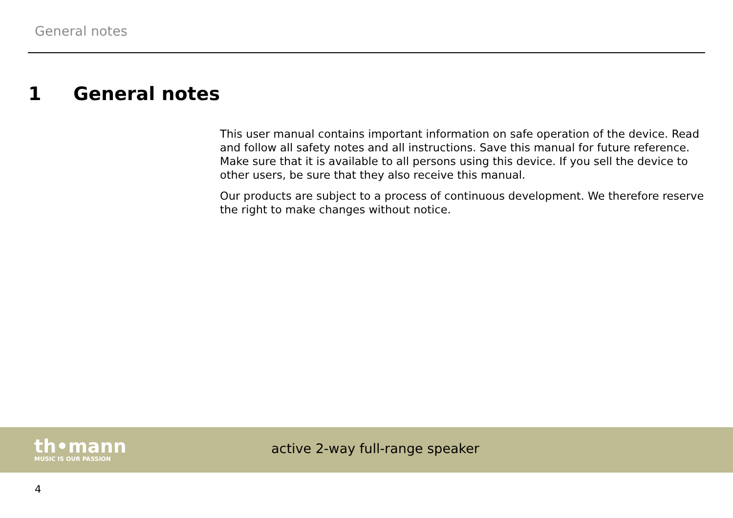General notes
1 General notes
This user manual contains important information on safe operation of the device. Read and follow all safety notes and all instructions. Save this manual for future reference. Make sure that it is available to all persons using this device. If you sell the device to other users, be sure that they also receive this manual.
Our products are subject to a process of continuous development. We therefore reserve the right to make changes without notice.
th•mann
MUSIC IS OUR PASSION
active 2-way full-range speaker
4